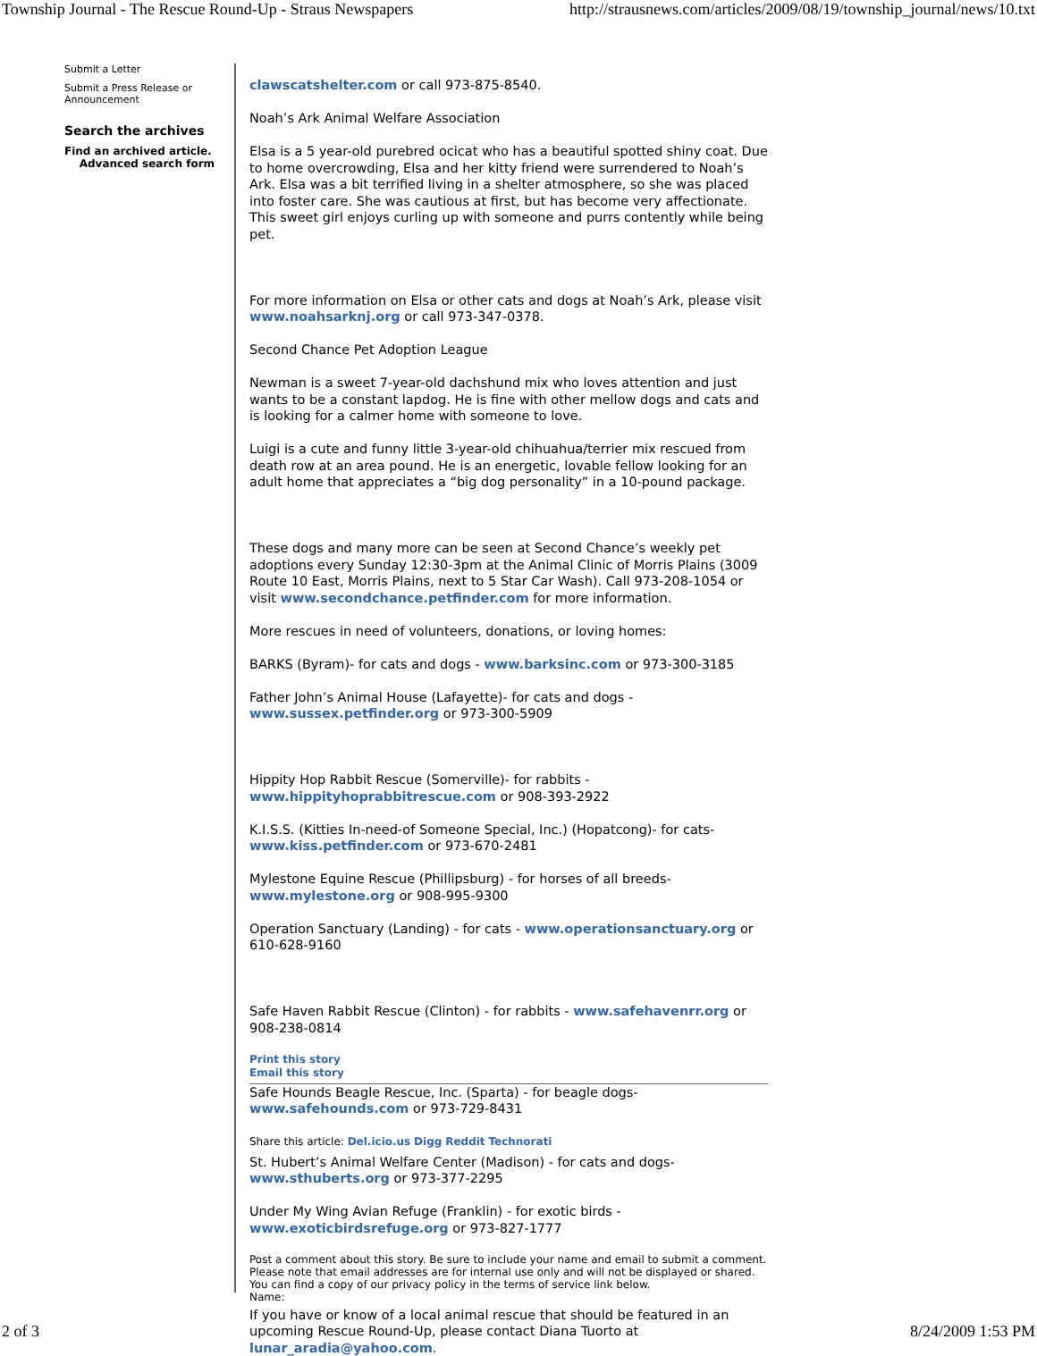Township Journal - The Rescue Round-Up - Straus Newspapers http://strausnews.com/articles/2009/08/19/township_journal/news/10.txt
Submit a Letter
Submit a Press Release or Announcement
Search the archives
Find an archived article.
Advanced search form
clawscatshelter.com or call 973-875-8540.
Noah’s Ark Animal Welfare Association
Elsa is a 5 year-old purebred ocicat who has a beautiful spotted shiny coat. Due to home overcrowding, Elsa and her kitty friend were surrendered to Noah’s Ark. Elsa was a bit terrified living in a shelter atmosphere, so she was placed into foster care. She was cautious at first, but has become very affectionate. This sweet girl enjoys curling up with someone and purrs contently while being pet.
For more information on Elsa or other cats and dogs at Noah’s Ark, please visit www.noahsarknj.org or call 973-347-0378.
Second Chance Pet Adoption League
Newman is a sweet 7-year-old dachshund mix who loves attention and just wants to be a constant lapdog. He is fine with other mellow dogs and cats and is looking for a calmer home with someone to love.
Luigi is a cute and funny little 3-year-old chihuahua/terrier mix rescued from death row at an area pound. He is an energetic, lovable fellow looking for an adult home that appreciates a “big dog personality” in a 10-pound package.
These dogs and many more can be seen at Second Chance’s weekly pet adoptions every Sunday 12:30-3pm at the Animal Clinic of Morris Plains (3009 Route 10 East, Morris Plains, next to 5 Star Car Wash). Call 973-208-1054 or visit www.secondchance.petfinder.com for more information.
More rescues in need of volunteers, donations, or loving homes:
BARKS (Byram)- for cats and dogs - www.barksinc.com or 973-300-3185
Father John’s Animal House (Lafayette)- for cats and dogs - www.sussex.petfinder.org or 973-300-5909
Hippity Hop Rabbit Rescue (Somerville)- for rabbits - www.hippityhoprabbitrescue.com or 908-393-2922
K.I.S.S. (Kitties In-need-of Someone Special, Inc.) (Hopatcong)- for cats- www.kiss.petfinder.com or 973-670-2481
Mylestone Equine Rescue (Phillipsburg) - for horses of all breeds- www.mylestone.org or 908-995-9300
Operation Sanctuary (Landing) - for cats - www.operationsanctuary.org or 610-628-9160
Safe Haven Rabbit Rescue (Clinton) - for rabbits - www.safehavenrr.org or 908-238-0814
Print this story
Email this story
Safe Hounds Beagle Rescue, Inc. (Sparta) - for beagle dogs- www.safehounds.com or 973-729-8431
Share this article: Del.icio.us Digg Reddit Technorati
St. Hubert’s Animal Welfare Center (Madison) - for cats and dogs- www.sthuberts.org or 973-377-2295
Under My Wing Avian Refuge (Franklin) - for exotic birds - www.exoticbirdsrefuge.org or 973-827-1777
Post a comment about this story. Be sure to include your name and email to submit a comment. Please note that email addresses are for internal use only and will not be displayed or shared. You can find a copy of our privacy policy in the terms of service link below.
Name:
If you have or know of a local animal rescue that should be featured in an upcoming Rescue Round-Up, please contact Diana Tuorto at lunar_aradia@yahoo.com.
2 of 3 8/24/2009 1:53 PM